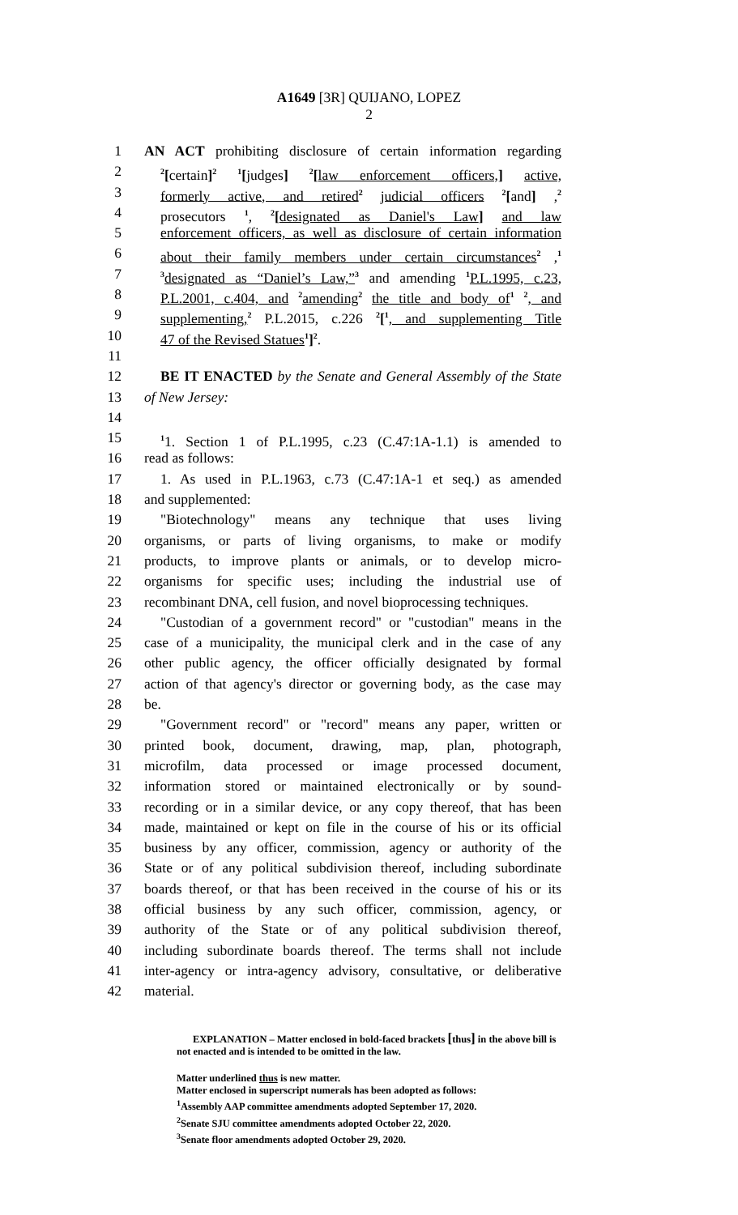A1649 [3R] QUIJANO, LOPEZ
2
1 AN ACT prohibiting disclosure of certain information regarding
2<sup>2</sup>[certain]<sup>2</sup> <sup>1</sup>[judges] <sup>2</sup>[law enforcement officers,] active,
3 formerly active, and retired<sup>2</sup> judicial officers <sup>2</sup>[and] ,<sup>2</sup>
4 prosecutors <sup>1</sup>, <sup>2</sup>[designated as Daniel's Law] and law
5 enforcement officers, as well as disclosure of certain information
6 about their family members under certain circumstances<sup>2</sup> ,<sup>1</sup>
7<sup>3</sup>designated as “Daniel’s Law,”<sup>3</sup> and amending <sup>1</sup>P.L.1995, c.23,
8 P.L.2001, c.404, and <sup>2</sup>amending<sup>2</sup> the title and body of<sup>1</sup> <sup>2</sup>, and
9 supplementing,<sup>2</sup> P.L.2015, c.226 <sup>2</sup>[<sup>1</sup>, and supplementing Title
10 47 of the Revised Statues<sup>1</sup>]<sup>2</sup>.
11
12 BE IT ENACTED by the Senate and General Assembly of the State
13 of New Jersey:
14
15<sup>1</sup>1. Section 1 of P.L.1995, c.23 (C.47:1A-1.1) is amended to
16 read as follows:
17 1. As used in P.L.1963, c.73 (C.47:1A-1 et seq.) as amended
18 and supplemented:
19 "Biotechnology" means any technique that uses living
20 organisms, or parts of living organisms, to make or modify
21 products, to improve plants or animals, or to develop micro-
22 organisms for specific uses; including the industrial use of
23 recombinant DNA, cell fusion, and novel bioprocessing techniques.
24 "Custodian of a government record" or "custodian" means in the
25 case of a municipality, the municipal clerk and in the case of any
26 other public agency, the officer officially designated by formal
27 action of that agency's director or governing body, as the case may
28 be.
29 "Government record" or "record" means any paper, written or
30 printed book, document, drawing, map, plan, photograph,
31 microfilm, data processed or image processed document,
32 information stored or maintained electronically or by sound-
33 recording or in a similar device, or any copy thereof, that has been
34 made, maintained or kept on file in the course of his or its official
35 business by any officer, commission, agency or authority of the
36 State or of any political subdivision thereof, including subordinate
37 boards thereof, or that has been received in the course of his or its
38 official business by any such officer, commission, agency, or
39 authority of the State or of any political subdivision thereof,
40 including subordinate boards thereof. The terms shall not include
41 inter-agency or intra-agency advisory, consultative, or deliberative
42 material.
EXPLANATION – Matter enclosed in bold-faced brackets [thus] in the above bill is
not enacted and is intended to be omitted in the law.
Matter underlined thus is new matter.
Matter enclosed in superscript numerals has been adopted as follows:
<sup>1</sup> Assembly AAP committee amendments adopted September 17, 2020.
<sup>2</sup> Senate SJU committee amendments adopted October 22, 2020.
<sup>3</sup> Senate floor amendments adopted October 29, 2020.